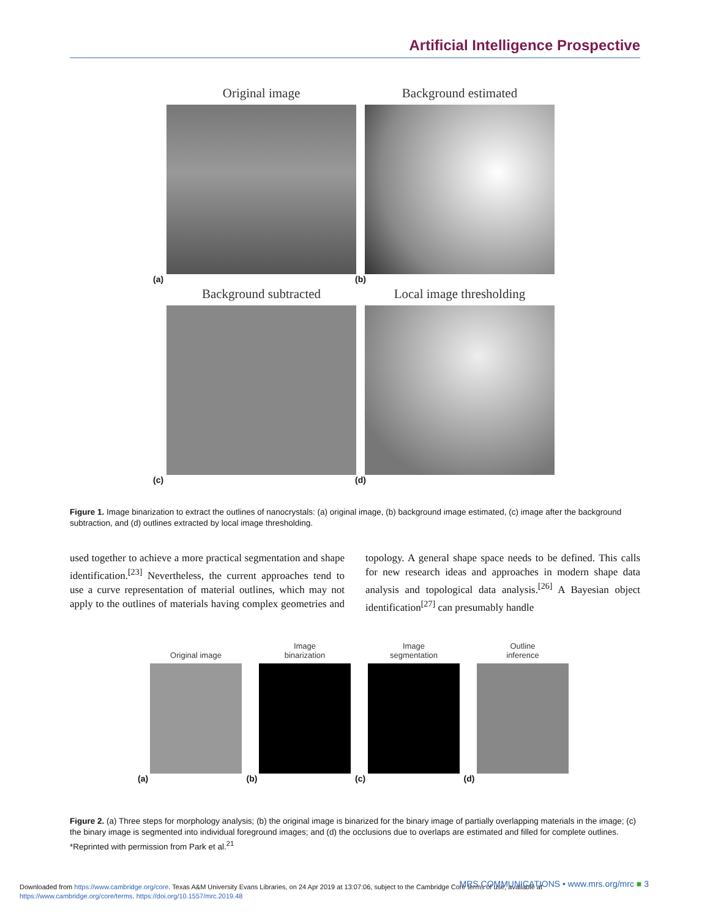Artificial Intelligence Prospective
Original image Background estimated
(a) (b)
Background subtracted Local image thresholding
(c) (d)
Figure 1. Image binarization to extract the outlines of nanocrystals: (a) original image, (b) background image estimated, (c) image after the background subtraction, and (d) outlines extracted by local image thresholding.
used together to achieve a more practical segmentation and shape identification.<sup>[23]</sup> Nevertheless, the current approaches tend to use a curve representation of material outlines, which may not apply to the outlines of materials having complex geometries and topology. A general shape space needs to be defined. This calls for new research ideas and approaches in modern shape data analysis and topological data analysis.<sup>[26]</sup> A Bayesian object identification<sup>[27]</sup> can presumably handle
Original image Image
binarization
Image
segmentation
Outline
inference
(a) (b) (c) (d)
Figure 2. (a) Three steps for morphology analysis; (b) the original image is binarized for the binary image of partially overlapping materials in the image; (c) the binary image is segmented into individual foreground images; and (d) the occlusions due to overlaps are estimated and filled for complete outlines. *Reprinted with permission from Park et al.<sup>21</sup>
Downloaded from https://www.cambridge.org/core. Texas A&M University Evans Libraries, on 24 Apr 2019 at 13:07:06, subject to the Cambridge Core terms of use, available at
https://www.cambridge.org/core/terms. https://doi.org/10.1557/mrc.2019.48
MRS COMMUNICATIONS • www.mrs.org/mrc ■ 3